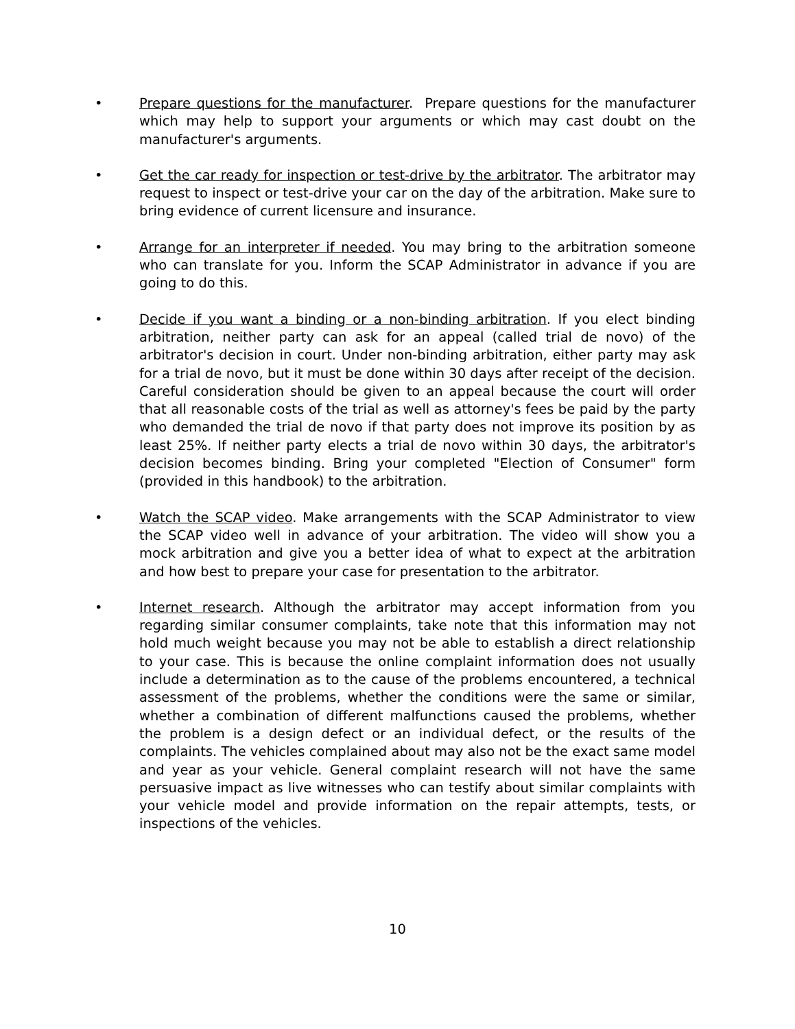• Prepare questions for the manufacturer. Prepare questions for the manufacturer which may help to support your arguments or which may cast doubt on the manufacturer's arguments.
• Get the car ready for inspection or test-drive by the arbitrator. The arbitrator may request to inspect or test-drive your car on the day of the arbitration. Make sure to bring evidence of current licensure and insurance.
• Arrange for an interpreter if needed. You may bring to the arbitration someone who can translate for you. Inform the SCAP Administrator in advance if you are going to do this.
• Decide if you want a binding or a non-binding arbitration. If you elect binding arbitration, neither party can ask for an appeal (called trial de novo) of the arbitrator's decision in court. Under non-binding arbitration, either party may ask for a trial de novo, but it must be done within 30 days after receipt of the decision. Careful consideration should be given to an appeal because the court will order that all reasonable costs of the trial as well as attorney's fees be paid by the party who demanded the trial de novo if that party does not improve its position by as least 25%. If neither party elects a trial de novo within 30 days, the arbitrator's decision becomes binding. Bring your completed "Election of Consumer" form (provided in this handbook) to the arbitration.
• Watch the SCAP video. Make arrangements with the SCAP Administrator to view the SCAP video well in advance of your arbitration. The video will show you a mock arbitration and give you a better idea of what to expect at the arbitration and how best to prepare your case for presentation to the arbitrator.
• Internet research. Although the arbitrator may accept information from you regarding similar consumer complaints, take note that this information may not hold much weight because you may not be able to establish a direct relationship to your case. This is because the online complaint information does not usually include a determination as to the cause of the problems encountered, a technical assessment of the problems, whether the conditions were the same or similar, whether a combination of different malfunctions caused the problems, whether the problem is a design defect or an individual defect, or the results of the complaints. The vehicles complained about may also not be the exact same model and year as your vehicle. General complaint research will not have the same persuasive impact as live witnesses who can testify about similar complaints with your vehicle model and provide information on the repair attempts, tests, or inspections of the vehicles.
10